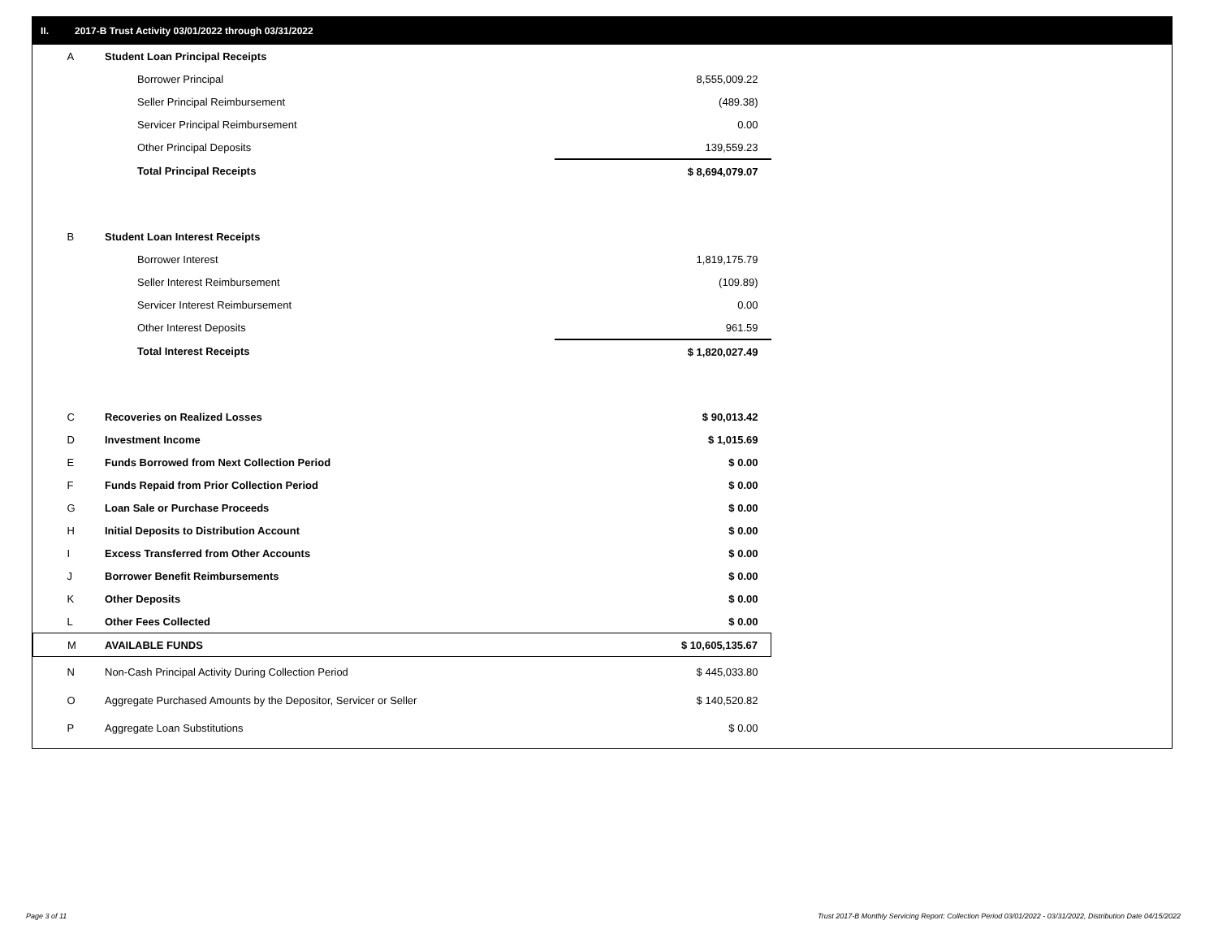II. 2017-B Trust Activity 03/01/2022 through 03/31/2022
| A | Student Loan Principal Receipts | |
| | Borrower Principal | 8,555,009.22 |
| | Seller Principal Reimbursement | (489.38) |
| | Servicer Principal Reimbursement | 0.00 |
| | Other Principal Deposits | 139,559.23 |
| | Total Principal Receipts | $ 8,694,079.07 |
| B | Student Loan Interest Receipts | |
| | Borrower Interest | 1,819,175.79 |
| | Seller Interest Reimbursement | (109.89) |
| | Servicer Interest Reimbursement | 0.00 |
| | Other Interest Deposits | 961.59 |
| | Total Interest Receipts | $ 1,820,027.49 |
| C | Recoveries on Realized Losses | $ 90,013.42 |
| D | Investment Income | $ 1,015.69 |
| E | Funds Borrowed from Next Collection Period | $ 0.00 |
| F | Funds Repaid from Prior Collection Period | $ 0.00 |
| G | Loan Sale or Purchase Proceeds | $ 0.00 |
| H | Initial Deposits to Distribution Account | $ 0.00 |
| I | Excess Transferred from Other Accounts | $ 0.00 |
| J | Borrower Benefit Reimbursements | $ 0.00 |
| K | Other Deposits | $ 0.00 |
| L | Other Fees Collected | $ 0.00 |
| M | AVAILABLE FUNDS | $ 10,605,135.67 |
| N | Non-Cash Principal Activity During Collection Period | $ 445,033.80 |
| O | Aggregate Purchased Amounts by the Depositor, Servicer or Seller | $ 140,520.82 |
| P | Aggregate Loan Substitutions | $ 0.00 |
Page 3 of 11
Trust 2017-B Monthly Servicing Report: Collection Period 03/01/2022 - 03/31/2022, Distribution Date 04/15/2022